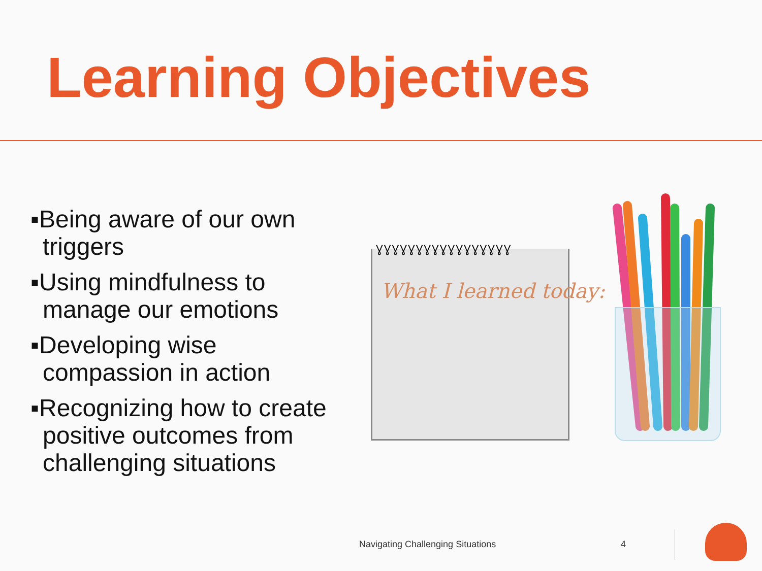Learning Objectives
▪Being aware of our own triggers
▪Using mindfulness to manage our emotions
▪Developing wise compassion in action
▪Recognizing how to create positive outcomes from challenging situations
ƔƔƔƔƔƔƔƔƔƔƔƔƔƔƔƔƔ
What I learned today:
Navigating Challenging Situations
4